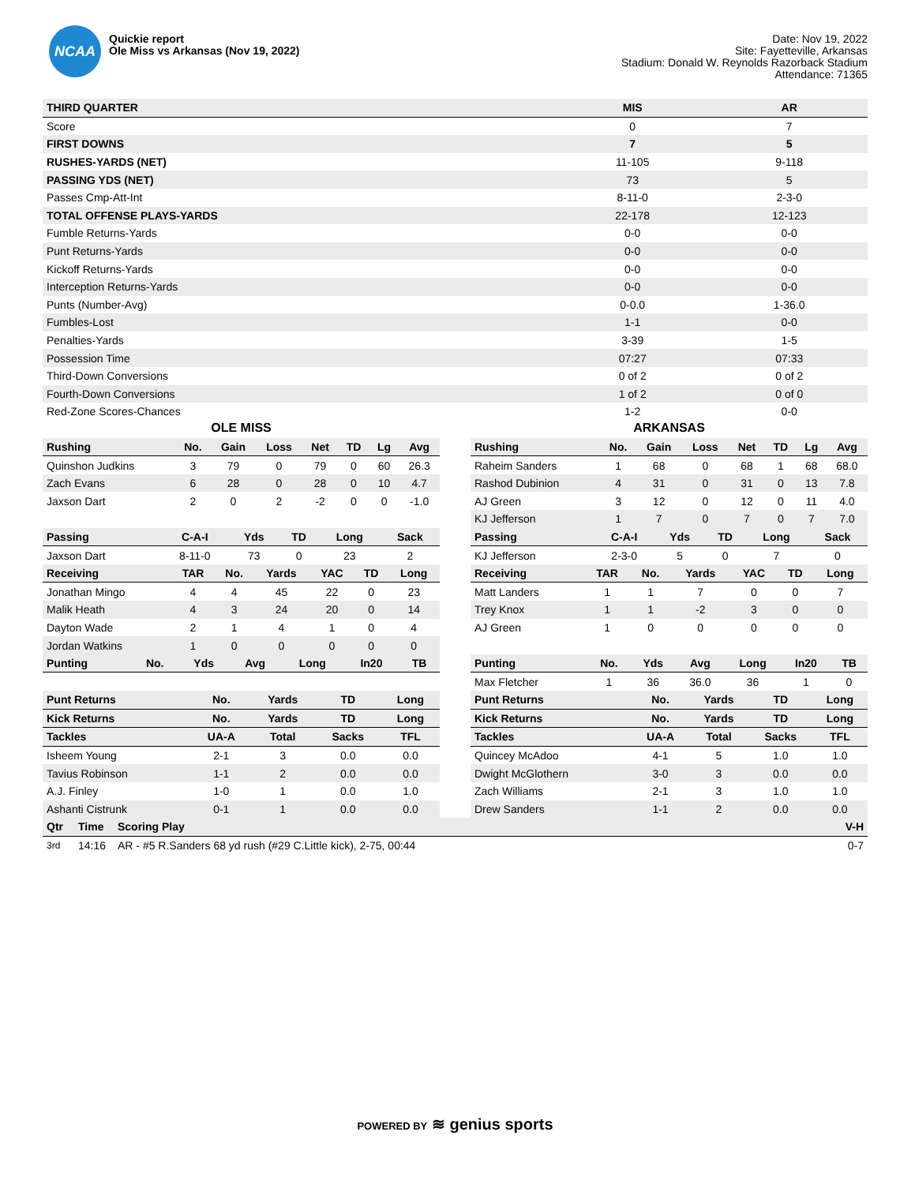NCAA
Quickie report
Ole Miss vs Arkansas (Nov 19, 2022)
Date: Nov 19, 2022
Site: Fayetteville, Arkansas
Stadium: Donald W. Reynolds Razorback Stadium
Attendance: 71365
| THIRD QUARTER | MIS | AR |
| --- | --- | --- |
| Score | 0 | 7 |
| FIRST DOWNS | 7 | 5 |
| RUSHES-YARDS (NET) | 11-105 | 9-118 |
| PASSING YDS (NET) | 73 | 5 |
| Passes Cmp-Att-Int | 8-11-0 | 2-3-0 |
| TOTAL OFFENSE PLAYS-YARDS | 22-178 | 12-123 |
| Fumble Returns-Yards | 0-0 | 0-0 |
| Punt Returns-Yards | 0-0 | 0-0 |
| Kickoff Returns-Yards | 0-0 | 0-0 |
| Interception Returns-Yards | 0-0 | 0-0 |
| Punts (Number-Avg) | 0-0.0 | 1-36.0 |
| Fumbles-Lost | 1-1 | 0-0 |
| Penalties-Yards | 3-39 | 1-5 |
| Possession Time | 07:27 | 07:33 |
| Third-Down Conversions | 0 of 2 | 0 of 2 |
| Fourth-Down Conversions | 1 of 2 | 0 of 0 |
| Red-Zone Scores-Chances | 1-2 | 0-0 |
OLE MISS
| Rushing | No. | Gain | Loss | Net | TD | Lg | Avg |
| --- | --- | --- | --- | --- | --- | --- | --- |
| Quinshon Judkins | 3 | 79 | 0 | 79 | 0 | 60 | 26.3 |
| Zach Evans | 6 | 28 | 0 | 28 | 0 | 10 | 4.7 |
| Jaxson Dart | 2 | 0 | 2 | -2 | 0 | 0 | -1.0 |
| Passing | C-A-I | Yds | TD | Long | Sack |
| --- | --- | --- | --- | --- | --- |
| Jaxson Dart | 8-11-0 | 73 | 0 | 23 | 2 |
| Receiving | TAR | No. | Yards | YAC | TD | Long |
| --- | --- | --- | --- | --- | --- | --- |
| Jonathan Mingo | 4 | 4 | 45 | 22 | 0 | 23 |
| Malik Heath | 4 | 3 | 24 | 20 | 0 | 14 |
| Dayton Wade | 2 | 1 | 4 | 1 | 0 | 4 |
| Jordan Watkins | 1 | 0 | 0 | 0 | 0 | 0 |
| Punting | No. | Yds | Avg | Long | In20 | TB |
| --- | --- | --- | --- | --- | --- | --- |
| Punt Returns | No. | Yards | TD | Long |
| --- | --- | --- | --- | --- |
| Kick Returns | No. | Yards | TD | Long |
| Tackles | UA-A | Total | Sacks | TFL |
| Isheem Young | 2-1 | 3 | 0.0 | 0.0 |
| Tavius Robinson | 1-1 | 2 | 0.0 | 0.0 |
| A.J. Finley | 1-0 | 1 | 0.0 | 1.0 |
| Ashanti Cistrunk | 0-1 | 1 | 0.0 | 0.0 |
ARKANSAS
| Rushing | No. | Gain | Loss | Net | TD | Lg | Avg |
| --- | --- | --- | --- | --- | --- | --- | --- |
| Raheim Sanders | 1 | 68 | 0 | 68 | 1 | 68 | 68.0 |
| Rashod Dubinion | 4 | 31 | 0 | 31 | 0 | 13 | 7.8 |
| AJ Green | 3 | 12 | 0 | 12 | 0 | 11 | 4.0 |
| KJ Jefferson | 1 | 7 | 0 | 7 | 0 | 7 | 7.0 |
| Passing | C-A-I | Yds | TD | Long | Sack |
| --- | --- | --- | --- | --- | --- |
| KJ Jefferson | 2-3-0 | 5 | 0 | 7 | 0 |
| Receiving | TAR | No. | Yards | YAC | TD | Long |
| --- | --- | --- | --- | --- | --- | --- |
| Matt Landers | 1 | 1 | 7 | 0 | 0 | 7 |
| Trey Knox | 1 | 1 | -2 | 3 | 0 | 0 |
| AJ Green | 1 | 0 | 0 | 0 | 0 | 0 |
| Punting | No. | Yds | Avg | Long | In20 | TB |
| --- | --- | --- | --- | --- | --- | --- |
| Max Fletcher | 1 | 36 | 36.0 | 36 | 1 | 0 |
| Punt Returns | No. | Yards | TD | Long |
| --- | --- | --- | --- | --- |
| Kick Returns | No. | Yards | TD | Long |
| Tackles | UA-A | Total | Sacks | TFL |
| Quincey McAdoo | 4-1 | 5 | 1.0 | 1.0 |
| Dwight McGlothern | 3-0 | 3 | 0.0 | 0.0 |
| Zach Williams | 2-1 | 3 | 1.0 | 1.0 |
| Drew Sanders | 1-1 | 2 | 0.0 | 0.0 |
| Qtr | Time | Scoring Play | V-H |
| --- | --- | --- | --- |
| 3rd | 14:16 | AR - #5 R.Sanders 68 yd rush (#29 C.Little kick), 2-75, 00:44 | 0-7 |
POWERED BY ≋ genius sports